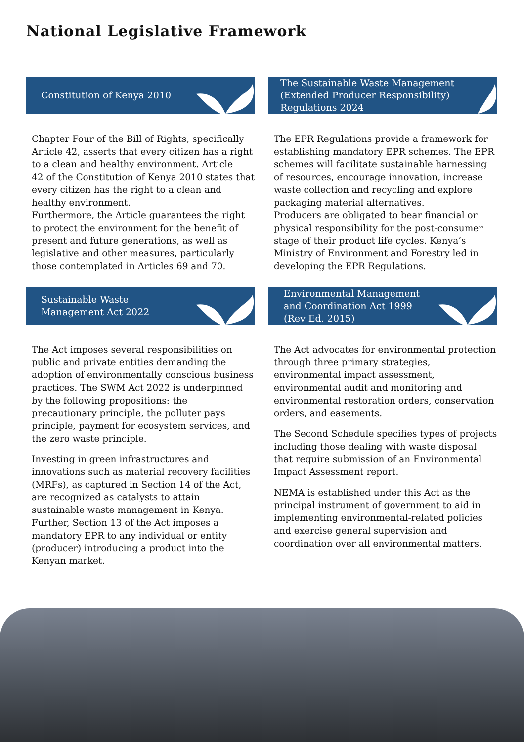National Legislative Framework
Constitution of Kenya 2010
Chapter Four of the Bill of Rights, specifically Article 42, asserts that every citizen has a right to a clean and healthy environment. Article
42 of the Constitution of Kenya 2010 states that every citizen has the right to a clean and healthy environment.
Furthermore, the Article guarantees the right to protect the environment for the benefit of present and future generations, as well as legislative and other measures, particularly those contemplated in Articles 69 and 70.
The Sustainable Waste Management
(Extended Producer Responsibility)
Regulations 2024
The EPR Regulations provide a framework for establishing mandatory EPR schemes. The EPR schemes will facilitate sustainable harnessing of resources, encourage innovation, increase waste collection and recycling and explore packaging material alternatives.
Producers are obligated to bear financial or physical responsibility for the post-consumer stage of their product life cycles. Kenya’s Ministry of Environment and Forestry led in developing the EPR Regulations.
Sustainable Waste
Management Act 2022
The Act imposes several responsibilities on public and private entities demanding the adoption of environmentally conscious business practices. The SWM Act 2022 is underpinned by the following propositions: the precautionary principle, the polluter pays principle, payment for ecosystem services, and the zero waste principle.
Investing in green infrastructures and innovations such as material recovery facilities (MRFs), as captured in Section 14 of the Act, are recognized as catalysts to attain sustainable waste management in Kenya. Further, Section 13 of the Act imposes a mandatory EPR to any individual or entity (producer) introducing a product into the Kenyan market.
Environmental Management
and Coordination Act 1999
(Rev Ed. 2015)
The Act advocates for environmental protection through three primary strategies, environmental impact assessment, environmental audit and monitoring and environmental restoration orders, conservation orders, and easements.
The Second Schedule specifies types of projects including those dealing with waste disposal that require submission of an Environmental Impact Assessment report.
NEMA is established under this Act as the principal instrument of government to aid in implementing environmental-related policies and exercise general supervision and coordination over all environmental matters.